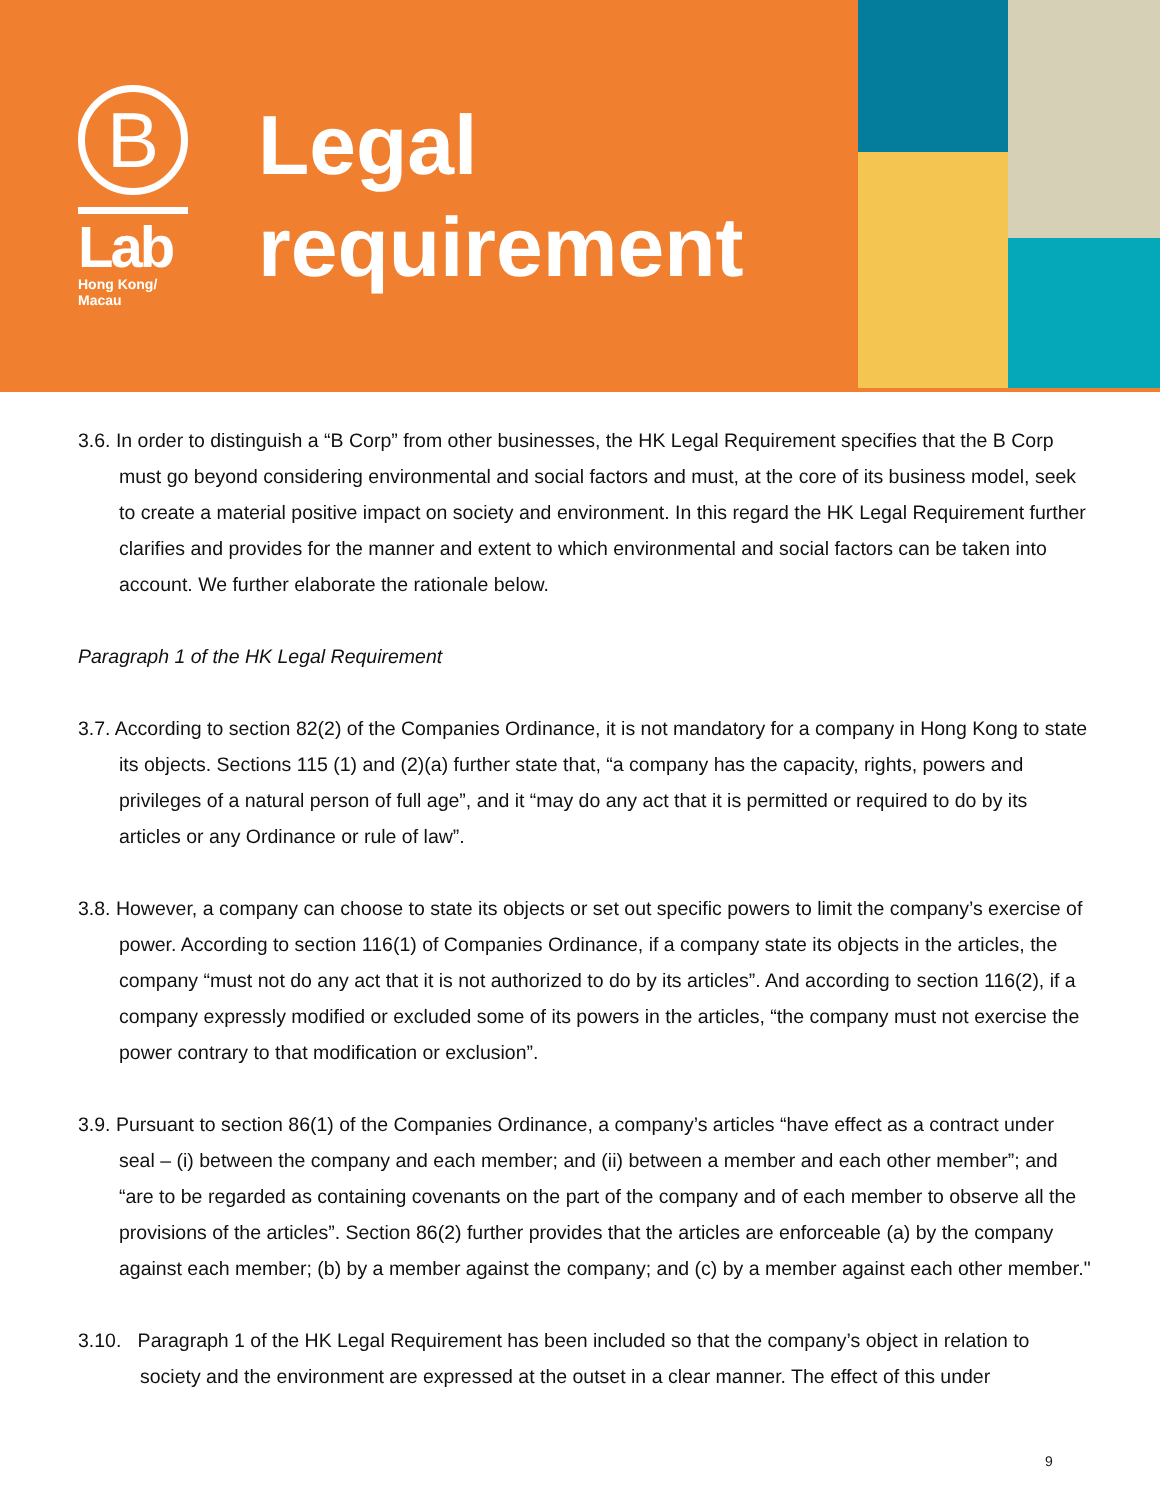B
Lab
Hong Kong/
Macau
Legal
requirement
3.6. In order to distinguish a “B Corp” from other businesses, the HK Legal Requirement specifies that the B Corp must go beyond considering environmental and social factors and must, at the core of its business model, seek to create a material positive impact on society and environment. In this regard the HK Legal Requirement further clarifies and provides for the manner and extent to which environmental and social factors can be taken into account. We further elaborate the rationale below.
Paragraph 1 of the HK Legal Requirement
3.7. According to section 82(2) of the Companies Ordinance, it is not mandatory for a company in Hong Kong to state its objects. Sections 115 (1) and (2)(a) further state that, “a company has the capacity, rights, powers and privileges of a natural person of full age”, and it “may do any act that it is permitted or required to do by its articles or any Ordinance or rule of law”.
3.8. However, a company can choose to state its objects or set out specific powers to limit the company’s exercise of power. According to section 116(1) of Companies Ordinance, if a company state its objects in the articles, the company “must not do any act that it is not authorized to do by its articles”. And according to section 116(2), if a company expressly modified or excluded some of its powers in the articles, “the company must not exercise the power contrary to that modification or exclusion”.
3.9. Pursuant to section 86(1) of the Companies Ordinance, a company’s articles “have effect as a contract under seal – (i) between the company and each member; and (ii) between a member and each other member”; and “are to be regarded as containing covenants on the part of the company and of each member to observe all the provisions of the articles”. Section 86(2) further provides that the articles are enforceable (a) by the company against each member; (b) by a member against the company; and (c) by a member against each other member."
3.10. Paragraph 1 of the HK Legal Requirement has been included so that the company’s object in relation to society and the environment are expressed at the outset in a clear manner. The effect of this under
9